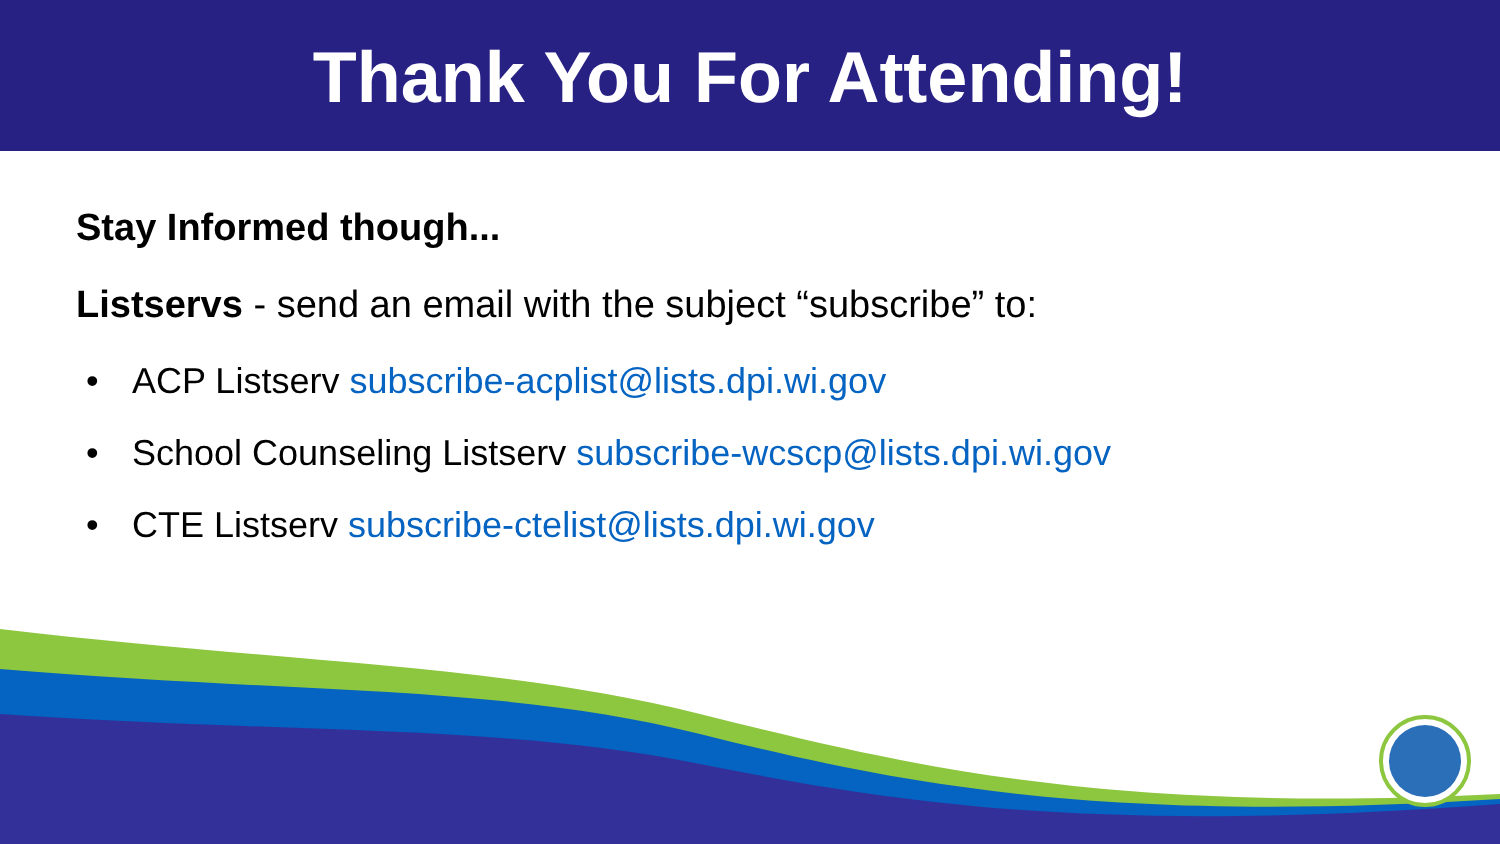Thank You For Attending!
Stay Informed though...
Listservs - send an email with the subject “subscribe” to:
• ACP Listserv subscribe-acplist@lists.dpi.wi.gov
• School Counseling Listserv subscribe-wcscp@lists.dpi.wi.gov
• CTE Listserv subscribe-ctelist@lists.dpi.wi.gov